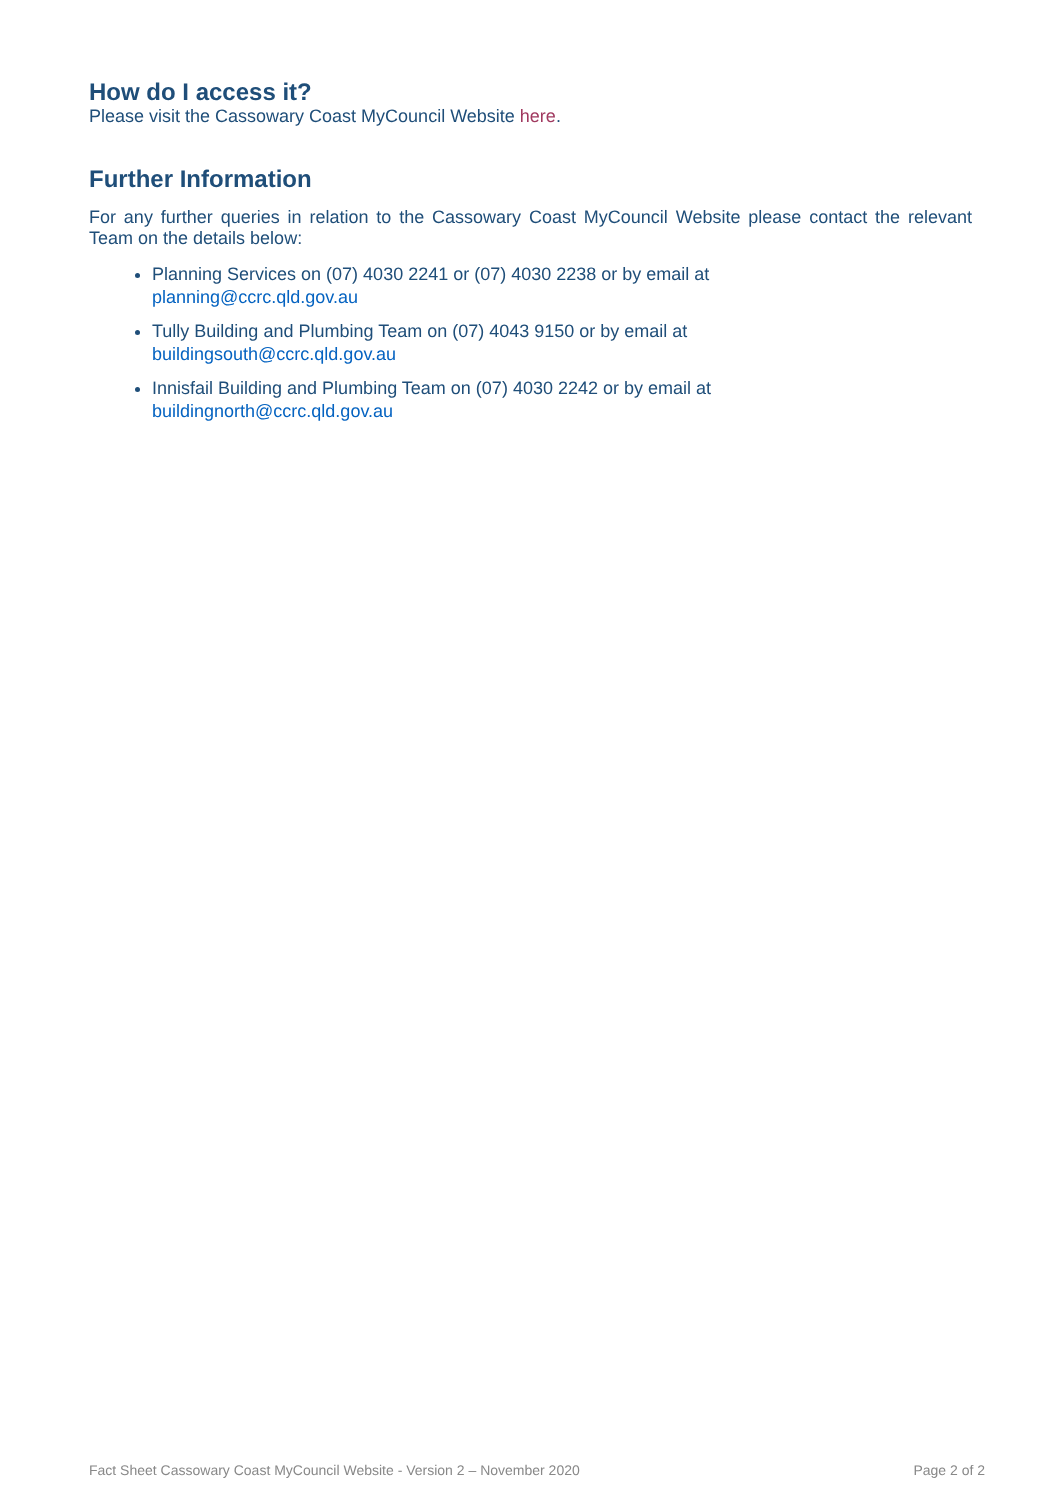How do I access it?
Please visit the Cassowary Coast MyCouncil Website here.
Further Information
For any further queries in relation to the Cassowary Coast MyCouncil Website please contact the relevant Team on the details below:
Planning Services on (07) 4030 2241 or (07) 4030 2238 or by email at
planning@ccrc.qld.gov.au
Tully Building and Plumbing Team on (07) 4043 9150 or by email at
buildingsouth@ccrc.qld.gov.au
Innisfail Building and Plumbing Team on (07) 4030 2242 or by email at
buildingnorth@ccrc.qld.gov.au
Fact Sheet Cassowary Coast MyCouncil Website - Version 2 – November 2020 Page 2 of 2